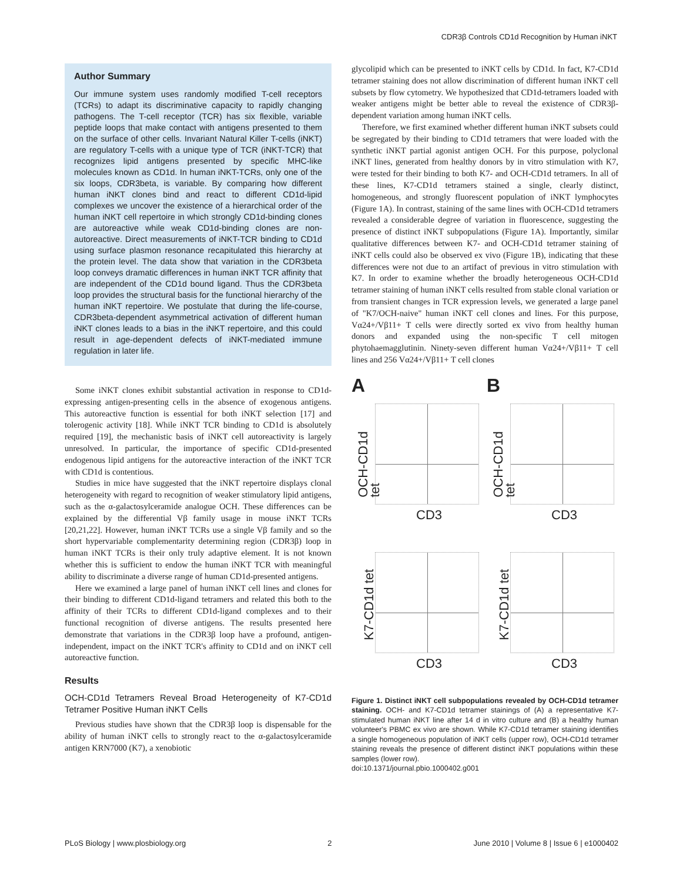CDR3β Controls CD1d Recognition by Human iNKT
Author Summary
Our immune system uses randomly modified T-cell receptors (TCRs) to adapt its discriminative capacity to rapidly changing pathogens. The T-cell receptor (TCR) has six flexible, variable peptide loops that make contact with antigens presented to them on the surface of other cells. Invariant Natural Killer T-cells (iNKT) are regulatory T-cells with a unique type of TCR (iNKT-TCR) that recognizes lipid antigens presented by specific MHC-like molecules known as CD1d. In human iNKT-TCRs, only one of the six loops, CDR3beta, is variable. By comparing how different human iNKT clones bind and react to different CD1d-lipid complexes we uncover the existence of a hierarchical order of the human iNKT cell repertoire in which strongly CD1d-binding clones are autoreactive while weak CD1d-binding clones are non-autoreactive. Direct measurements of iNKT-TCR binding to CD1d using surface plasmon resonance recapitulated this hierarchy at the protein level. The data show that variation in the CDR3beta loop conveys dramatic differences in human iNKT TCR affinity that are independent of the CD1d bound ligand. Thus the CDR3beta loop provides the structural basis for the functional hierarchy of the human iNKT repertoire. We postulate that during the life-course, CDR3beta-dependent asymmetrical activation of different human iNKT clones leads to a bias in the iNKT repertoire, and this could result in age-dependent defects of iNKT-mediated immune regulation in later life.
Some iNKT clones exhibit substantial activation in response to CD1d-expressing antigen-presenting cells in the absence of exogenous antigens. This autoreactive function is essential for both iNKT selection [17] and tolerogenic activity [18]. While iNKT TCR binding to CD1d is absolutely required [19], the mechanistic basis of iNKT cell autoreactivity is largely unresolved. In particular, the importance of specific CD1d-presented endogenous lipid antigens for the autoreactive interaction of the iNKT TCR with CD1d is contentious.
Studies in mice have suggested that the iNKT repertoire displays clonal heterogeneity with regard to recognition of weaker stimulatory lipid antigens, such as the α-galactosylceramide analogue OCH. These differences can be explained by the differential Vβ family usage in mouse iNKT TCRs [20,21,22]. However, human iNKT TCRs use a single Vβ family and so the short hypervariable complementarity determining region (CDR3β) loop in human iNKT TCRs is their only truly adaptive element. It is not known whether this is sufficient to endow the human iNKT TCR with meaningful ability to discriminate a diverse range of human CD1d-presented antigens.
Here we examined a large panel of human iNKT cell lines and clones for their binding to different CD1d-ligand tetramers and related this both to the affinity of their TCRs to different CD1d-ligand complexes and to their functional recognition of diverse antigens. The results presented here demonstrate that variations in the CDR3β loop have a profound, antigen-independent, impact on the iNKT TCR's affinity to CD1d and on iNKT cell autoreactive function.
Results
OCH-CD1d Tetramers Reveal Broad Heterogeneity of K7-CD1d Tetramer Positive Human iNKT Cells
Previous studies have shown that the CDR3β loop is dispensable for the ability of human iNKT cells to strongly react to the α-galactosylceramide antigen KRN7000 (K7), a xenobiotic
glycolipid which can be presented to iNKT cells by CD1d. In fact, K7-CD1d tetramer staining does not allow discrimination of different human iNKT cell subsets by flow cytometry. We hypothesized that CD1d-tetramers loaded with weaker antigens might be better able to reveal the existence of CDR3β-dependent variation among human iNKT cells.
Therefore, we first examined whether different human iNKT subsets could be segregated by their binding to CD1d tetramers that were loaded with the synthetic iNKT partial agonist antigen OCH. For this purpose, polyclonal iNKT lines, generated from healthy donors by in vitro stimulation with K7, were tested for their binding to both K7- and OCH-CD1d tetramers. In all of these lines, K7-CD1d tetramers stained a single, clearly distinct, homogeneous, and strongly fluorescent population of iNKT lymphocytes (Figure 1A). In contrast, staining of the same lines with OCH-CD1d tetramers revealed a considerable degree of variation in fluorescence, suggesting the presence of distinct iNKT subpopulations (Figure 1A). Importantly, similar qualitative differences between K7- and OCH-CD1d tetramer staining of iNKT cells could also be observed ex vivo (Figure 1B), indicating that these differences were not due to an artifact of previous in vitro stimulation with K7. In order to examine whether the broadly heterogeneous OCH-CD1d tetramer staining of human iNKT cells resulted from stable clonal variation or from transient changes in TCR expression levels, we generated a large panel of "K7/OCH-naive" human iNKT cell clones and lines. For this purpose, Vα24+/Vβ11+ T cells were directly sorted ex vivo from healthy human donors and expanded using the non-specific T cell mitogen phytohaemagglutinin. Ninety-seven different human Vα24+/Vβ11+ T cell lines and 256 Vα24+/Vβ11+ T cell clones
A
OCH-CD1d tet
CD3
B
OCH-CD1d tet
CD3
K7-CD1d tet
CD3
K7-CD1d tet
CD3
Figure 1. Distinct iNKT cell subpopulations revealed by OCH-CD1d tetramer staining. OCH- and K7-CD1d tetramer stainings of (A) a representative K7-stimulated human iNKT line after 14 d in vitro culture and (B) a healthy human volunteer's PBMC ex vivo are shown. While K7-CD1d tetramer staining identifies a single homogeneous population of iNKT cells (upper row), OCH-CD1d tetramer staining reveals the presence of different distinct iNKT populations within these samples (lower row).
doi:10.1371/journal.pbio.1000402.g001
PLoS Biology | www.plosbiology.org 2 June 2010 | Volume 8 | Issue 6 | e1000402